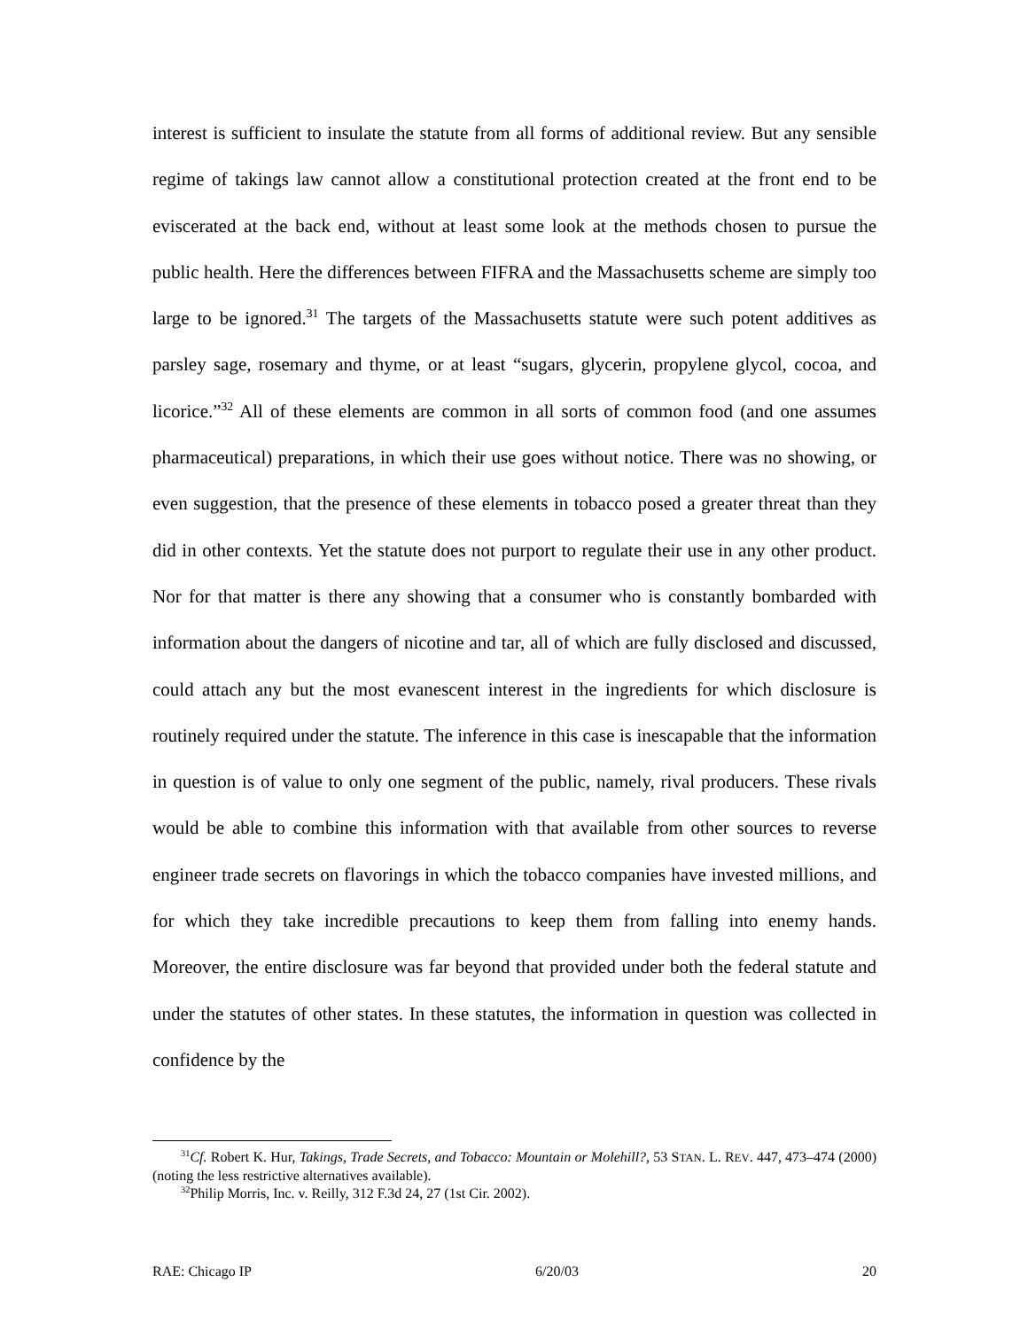interest is sufficient to insulate the statute from all forms of additional review. But any sensible regime of takings law cannot allow a constitutional protection created at the front end to be eviscerated at the back end, without at least some look at the methods chosen to pursue the public health. Here the differences between FIFRA and the Massachusetts scheme are simply too large to be ignored.<sup>31</sup> The targets of the Massachusetts statute were such potent additives as parsley sage, rosemary and thyme, or at least “sugars, glycerin, propylene glycol, cocoa, and licorice.”<sup>32</sup> All of these elements are common in all sorts of common food (and one assumes pharmaceutical) preparations, in which their use goes without notice. There was no showing, or even suggestion, that the presence of these elements in tobacco posed a greater threat than they did in other contexts. Yet the statute does not purport to regulate their use in any other product. Nor for that matter is there any showing that a consumer who is constantly bombarded with information about the dangers of nicotine and tar, all of which are fully disclosed and discussed, could attach any but the most evanescent interest in the ingredients for which disclosure is routinely required under the statute. The inference in this case is inescapable that the information in question is of value to only one segment of the public, namely, rival producers. These rivals would be able to combine this information with that available from other sources to reverse engineer trade secrets on flavorings in which the tobacco companies have invested millions, and for which they take incredible precautions to keep them from falling into enemy hands. Moreover, the entire disclosure was far beyond that provided under both the federal statute and under the statutes of other states. In these statutes, the information in question was collected in confidence by the
<sup>31</sup> Cf. Robert K. Hur, Takings, Trade Secrets, and Tobacco: Mountain or Molehill?, 53 STAN. L. REV. 447, 473–474 (2000) (noting the less restrictive alternatives available).
<sup>32</sup> Philip Morris, Inc. v. Reilly, 312 F.3d 24, 27 (1st Cir. 2002).
RAE: Chicago IP 6/20/03 20